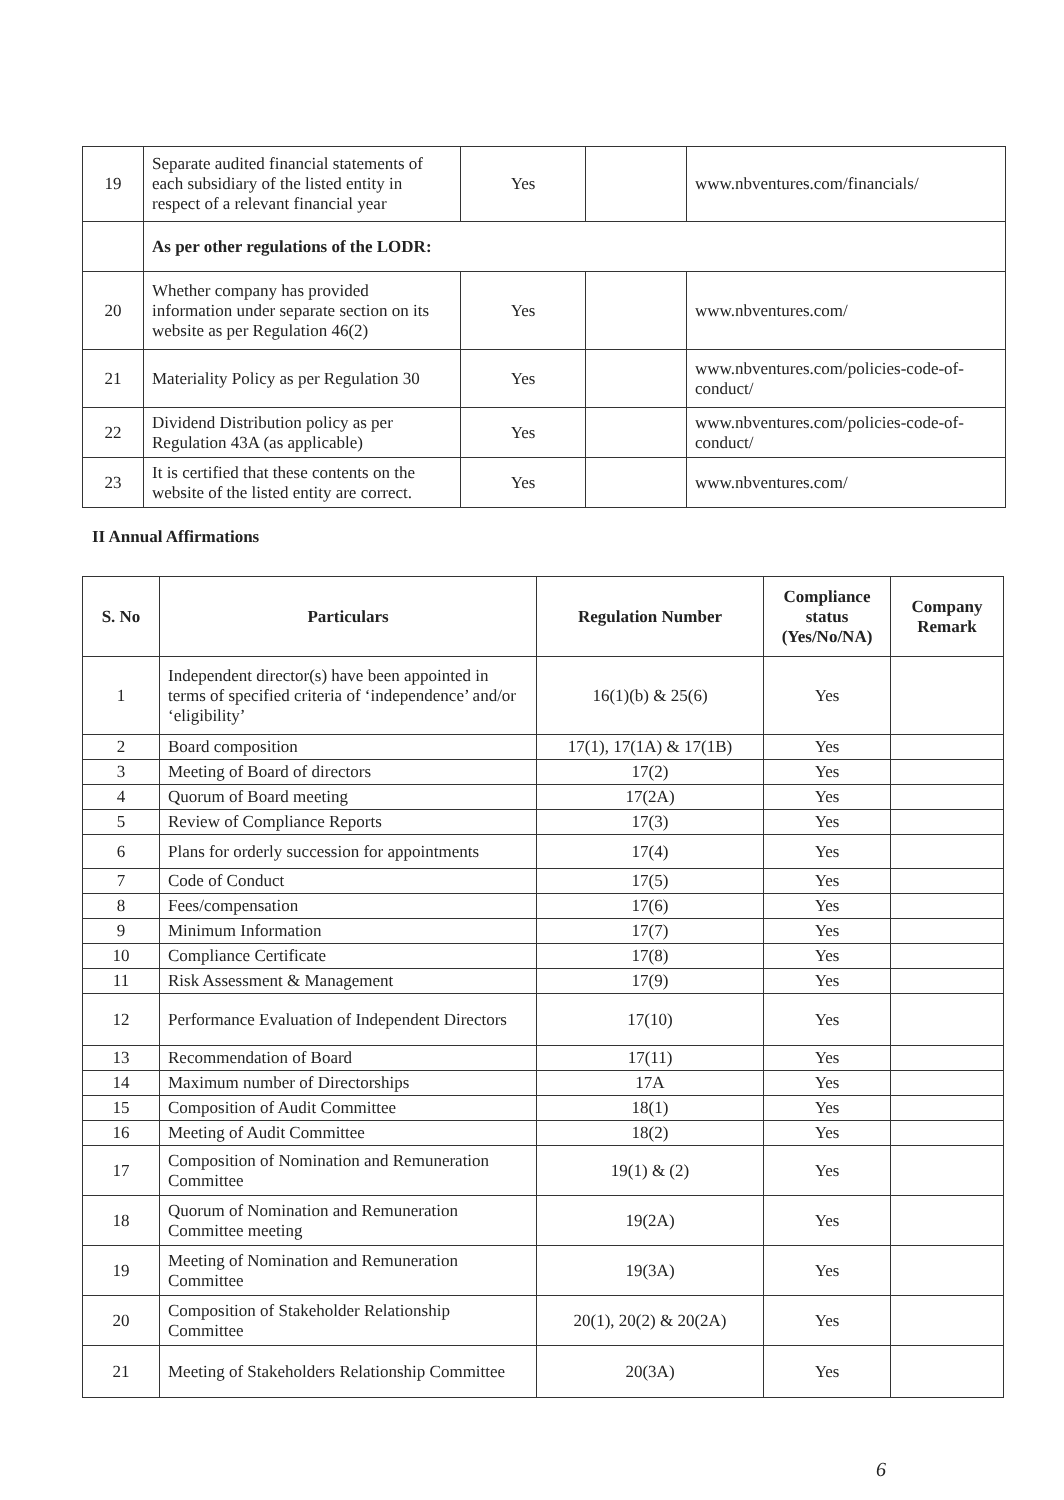| 19 | Separate audited financial statements of each subsidiary of the listed entity in respect of a relevant financial year | Yes | | www.nbventures.com/financials/ |
| | As per other regulations of the LODR: | | | |
| 20 | Whether company has provided information under separate section on its website as per Regulation 46(2) | Yes | | www.nbventures.com/ |
| 21 | Materiality Policy as per Regulation 30 | Yes | | www.nbventures.com/policies-code-of-conduct/ |
| 22 | Dividend Distribution policy as per Regulation 43A (as applicable) | Yes | | www.nbventures.com/policies-code-of-conduct/ |
| 23 | It is certified that these contents on the website of the listed entity are correct. | Yes | | www.nbventures.com/ |
II Annual Affirmations
| S. No | Particulars | Regulation Number | Compliance status (Yes/No/NA) | Company Remark |
| --- | --- | --- | --- | --- |
| 1 | Independent director(s) have been appointed in terms of specified criteria of ‘independence’ and/or ‘eligibility’ | 16(1)(b) & 25(6) | Yes | |
| 2 | Board composition | 17(1), 17(1A) & 17(1B) | Yes | |
| 3 | Meeting of Board of directors | 17(2) | Yes | |
| 4 | Quorum of Board meeting | 17(2A) | Yes | |
| 5 | Review of Compliance Reports | 17(3) | Yes | |
| 6 | Plans for orderly succession for appointments | 17(4) | Yes | |
| 7 | Code of Conduct | 17(5) | Yes | |
| 8 | Fees/compensation | 17(6) | Yes | |
| 9 | Minimum Information | 17(7) | Yes | |
| 10 | Compliance Certificate | 17(8) | Yes | |
| 11 | Risk Assessment & Management | 17(9) | Yes | |
| 12 | Performance Evaluation of Independent Directors | 17(10) | Yes | |
| 13 | Recommendation of Board | 17(11) | Yes | |
| 14 | Maximum number of Directorships | 17A | Yes | |
| 15 | Composition of Audit Committee | 18(1) | Yes | |
| 16 | Meeting of Audit Committee | 18(2) | Yes | |
| 17 | Composition of Nomination and Remuneration Committee | 19(1) & (2) | Yes | |
| 18 | Quorum of Nomination and Remuneration Committee meeting | 19(2A) | Yes | |
| 19 | Meeting of Nomination and Remuneration Committee | 19(3A) | Yes | |
| 20 | Composition of Stakeholder Relationship Committee | 20(1), 20(2) & 20(2A) | Yes | |
| 21 | Meeting of Stakeholders Relationship Committee | 20(3A) | Yes | |
6